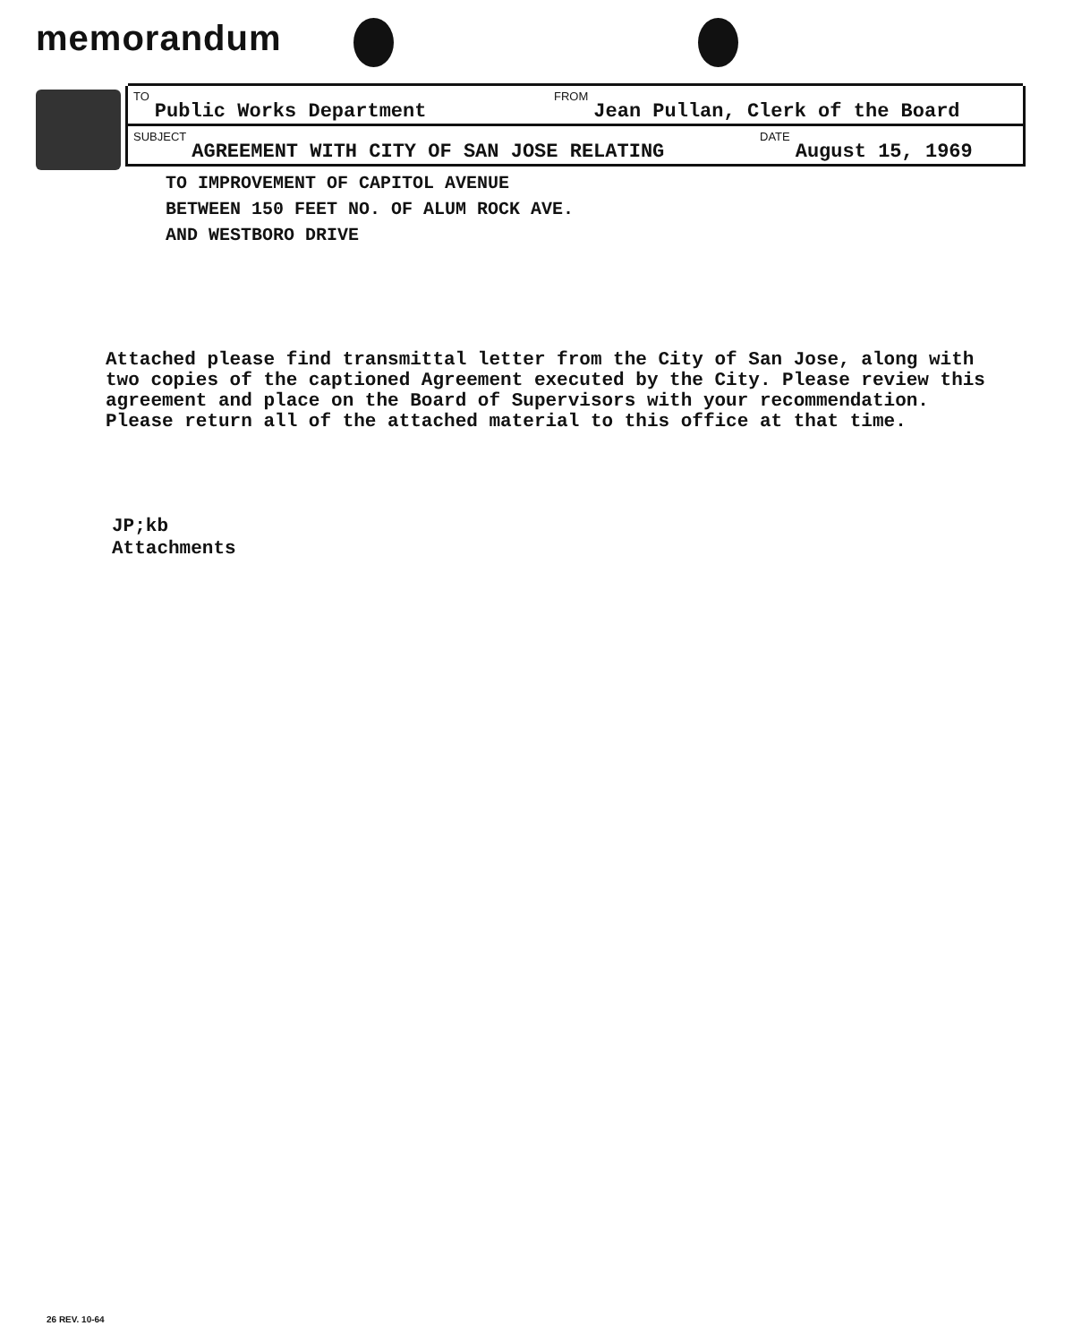memorandum
TO Public Works Department
FROM Jean Pullan, Clerk of the Board
SUBJECT AGREEMENT WITH CITY OF SAN JOSE RELATING
DATE August 15, 1969
TO IMPROVEMENT OF CAPITOL AVENUE
BETWEEN 150 FEET NO. OF ALUM ROCK AVE.
AND WESTBORO DRIVE
Attached please find transmittal letter from the City of San Jose, along with two copies of the captioned Agreement executed by the City. Please review this agreement and place on the Board of Supervisors with your recommendation. Please return all of the attached material to this office at that time.
JP;kb
Attachments
26 REV. 10-64